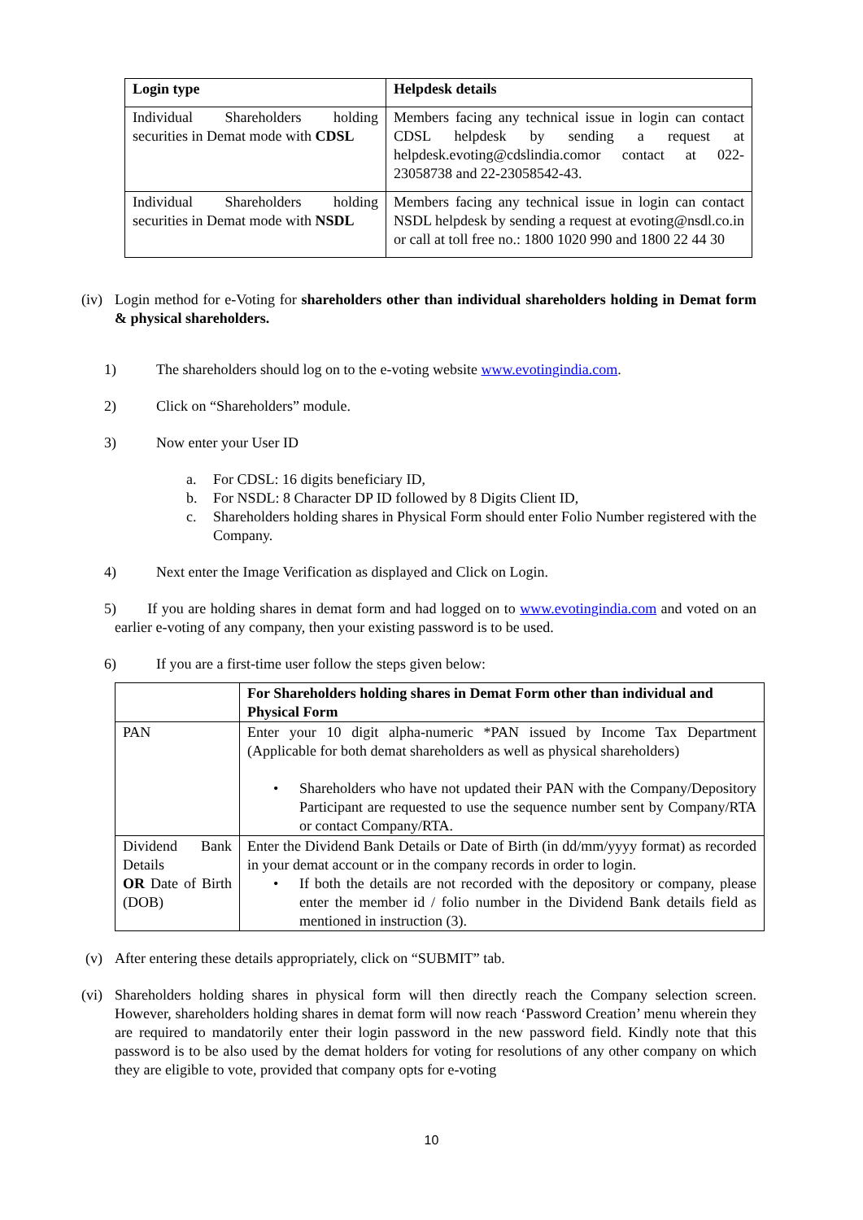| Login type | Helpdesk details |
| --- | --- |
| Individual Shareholders holding securities in Demat mode with CDSL | Members facing any technical issue in login can contact CDSL helpdesk by sending a request at helpdesk.evoting@cdslindia.comor contact at 022-23058738 and 22-23058542-43. |
| Individual Shareholders holding securities in Demat mode with NSDL | Members facing any technical issue in login can contact NSDL helpdesk by sending a request at evoting@nsdl.co.in or call at toll free no.: 1800 1020 990 and 1800 22 44 30 |
(iv)
Login method for e-Voting for shareholders other than individual shareholders holding in Demat form & physical shareholders.
1) The shareholders should log on to the e-voting website www.evotingindia.com.
2) Click on “Shareholders” module.
3) Now enter your User ID
a. For CDSL: 16 digits beneficiary ID,
b. For NSDL: 8 Character DP ID followed by 8 Digits Client ID,
c. Shareholders holding shares in Physical Form should enter Folio Number registered with the Company.
4) Next enter the Image Verification as displayed and Click on Login.
5) If you are holding shares in demat form and had logged on to www.evotingindia.com and voted on an earlier e-voting of any company, then your existing password is to be used.
6) If you are a first-time user follow the steps given below:
| | For Shareholders holding shares in Demat Form other than individual and Physical Form |
| --- | --- |
| PAN | Enter your 10 digit alpha-numeric *PAN issued by Income Tax Department (Applicable for both demat shareholders as well as physical shareholders) • Shareholders who have not updated their PAN with the Company/Depository Participant are requested to use the sequence number sent by Company/RTA or contact Company/RTA. |
| Dividend Bank Details OR Date of Birth (DOB) | Enter the Dividend Bank Details or Date of Birth (in dd/mm/yyyy format) as recorded in your demat account or in the company records in order to login. • If both the details are not recorded with the depository or company, please enter the member id / folio number in the Dividend Bank details field as mentioned in instruction (3). |
(v) After entering these details appropriately, click on “SUBMIT” tab.
(vi)
Shareholders holding shares in physical form will then directly reach the Company selection screen. However, shareholders holding shares in demat form will now reach ‘Password Creation’ menu wherein they are required to mandatorily enter their login password in the new password field. Kindly note that this password is to be also used by the demat holders for voting for resolutions of any other company on which they are eligible to vote, provided that company opts for e-voting
10